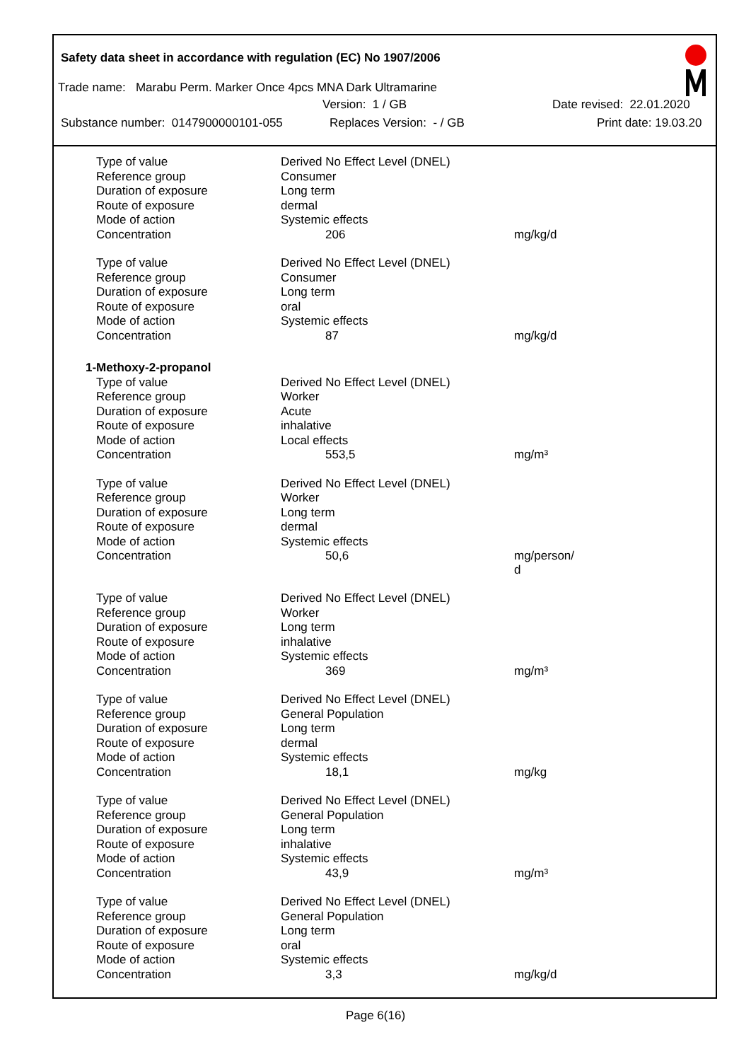Safety data sheet in accordance with regulation (EC) No 1907/2006
Trade name: Marabu Perm. Marker Once 4pcs MNA Dark Ultramarine
Version: 1 / GB Date revised: 22.01.2020
Substance number: 0147900000101-055 Replaces Version: - / GB Print date: 19.03.20
| Type of value | Derived No Effect Level (DNEL) | |
| Reference group | Consumer | |
| Duration of exposure | Long term | |
| Route of exposure | dermal | |
| Mode of action | Systemic effects | |
| Concentration | 206 | mg/kg/d |
| Type of value | Derived No Effect Level (DNEL) | |
| Reference group | Consumer | |
| Duration of exposure | Long term | |
| Route of exposure | oral | |
| Mode of action | Systemic effects | |
| Concentration | 87 | mg/kg/d |
| 1-Methoxy-2-propanol | | |
| Type of value | Derived No Effect Level (DNEL) | |
| Reference group | Worker | |
| Duration of exposure | Acute | |
| Route of exposure | inhalative | |
| Mode of action | Local effects | |
| Concentration | 553,5 | mg/m³ |
| Type of value | Derived No Effect Level (DNEL) | |
| Reference group | Worker | |
| Duration of exposure | Long term | |
| Route of exposure | dermal | |
| Mode of action | Systemic effects | |
| Concentration | 50,6 | mg/person/ d |
| Type of value | Derived No Effect Level (DNEL) | |
| Reference group | Worker | |
| Duration of exposure | Long term | |
| Route of exposure | inhalative | |
| Mode of action | Systemic effects | |
| Concentration | 369 | mg/m³ |
| Type of value | Derived No Effect Level (DNEL) | |
| Reference group | General Population | |
| Duration of exposure | Long term | |
| Route of exposure | dermal | |
| Mode of action | Systemic effects | |
| Concentration | 18,1 | mg/kg |
| Type of value | Derived No Effect Level (DNEL) | |
| Reference group | General Population | |
| Duration of exposure | Long term | |
| Route of exposure | inhalative | |
| Mode of action | Systemic effects | |
| Concentration | 43,9 | mg/m³ |
| Type of value | Derived No Effect Level (DNEL) | |
| Reference group | General Population | |
| Duration of exposure | Long term | |
| Route of exposure | oral | |
| Mode of action | Systemic effects | |
| Concentration | 3,3 | mg/kg/d |
Page 6(16)